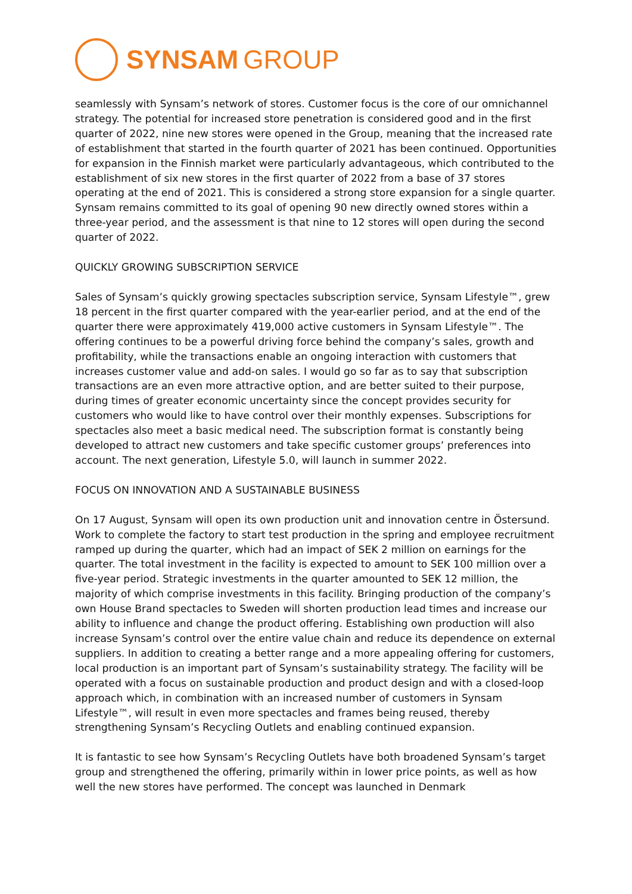SYNSAM GROUP
seamlessly with Synsam’s network of stores. Customer focus is the core of our omnichannel strategy. The potential for increased store penetration is considered good and in the first quarter of 2022, nine new stores were opened in the Group, meaning that the increased rate of establishment that started in the fourth quarter of 2021 has been continued. Opportunities for expansion in the Finnish market were particularly advantageous, which contributed to the establishment of six new stores in the first quarter of 2022 from a base of 37 stores operating at the end of 2021. This is considered a strong store expansion for a single quarter. Synsam remains committed to its goal of opening 90 new directly owned stores within a three-year period, and the assessment is that nine to 12 stores will open during the second quarter of 2022.
QUICKLY GROWING SUBSCRIPTION SERVICE
Sales of Synsam’s quickly growing spectacles subscription service, Synsam Lifestyle™, grew 18 percent in the first quarter compared with the year-earlier period, and at the end of the quarter there were approximately 419,000 active customers in Synsam Lifestyle™. The offering continues to be a powerful driving force behind the company’s sales, growth and profitability, while the transactions enable an ongoing interaction with customers that increases customer value and add-on sales. I would go so far as to say that subscription transactions are an even more attractive option, and are better suited to their purpose, during times of greater economic uncertainty since the concept provides security for customers who would like to have control over their monthly expenses. Subscriptions for spectacles also meet a basic medical need. The subscription format is constantly being developed to attract new customers and take specific customer groups’ preferences into account. The next generation, Lifestyle 5.0, will launch in summer 2022.
FOCUS ON INNOVATION AND A SUSTAINABLE BUSINESS
On 17 August, Synsam will open its own production unit and innovation centre in Östersund. Work to complete the factory to start test production in the spring and employee recruitment ramped up during the quarter, which had an impact of SEK 2 million on earnings for the quarter. The total investment in the facility is expected to amount to SEK 100 million over a five-year period. Strategic investments in the quarter amounted to SEK 12 million, the majority of which comprise investments in this facility. Bringing production of the company’s own House Brand spectacles to Sweden will shorten production lead times and increase our ability to influence and change the product offering. Establishing own production will also increase Synsam’s control over the entire value chain and reduce its dependence on external suppliers. In addition to creating a better range and a more appealing offering for customers, local production is an important part of Synsam’s sustainability strategy. The facility will be operated with a focus on sustainable production and product design and with a closed-loop approach which, in combination with an increased number of customers in Synsam Lifestyle™, will result in even more spectacles and frames being reused, thereby strengthening Synsam’s Recycling Outlets and enabling continued expansion.
It is fantastic to see how Synsam’s Recycling Outlets have both broadened Synsam’s target group and strengthened the offering, primarily within in lower price points, as well as how well the new stores have performed. The concept was launched in Denmark